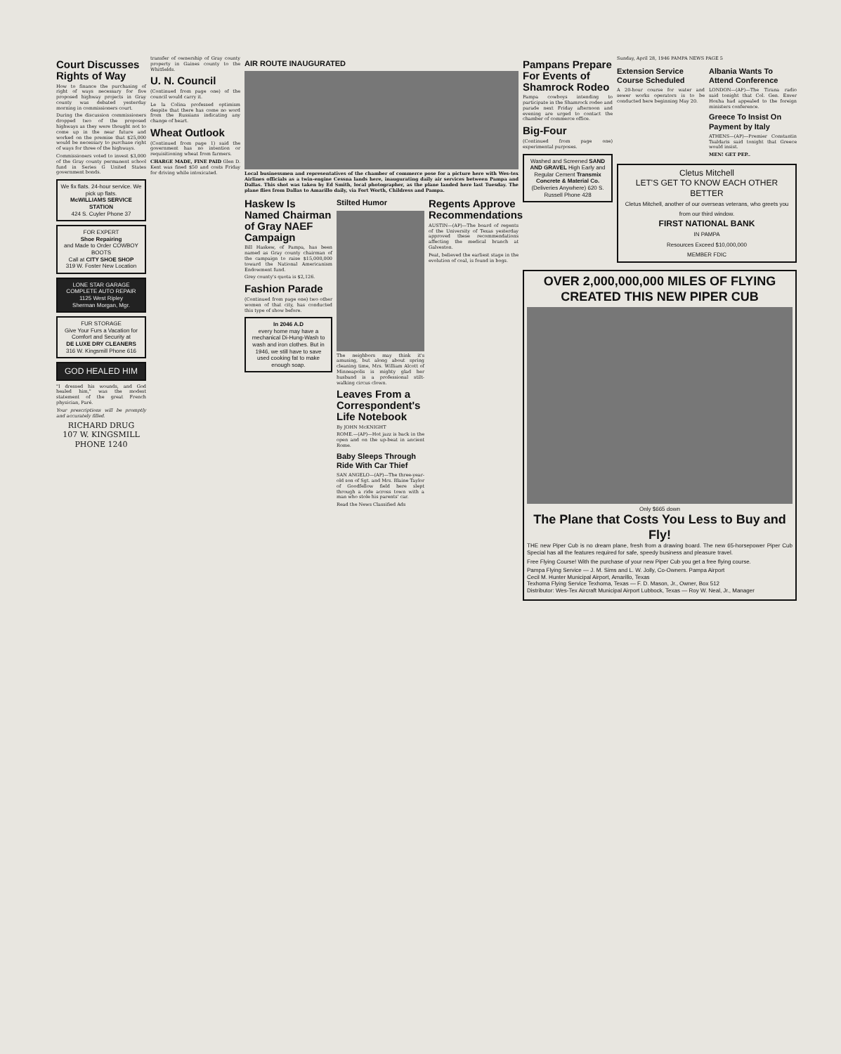Court Discusses Rights of Way
How to finance the purchasing of right of ways necessary for five proposed highway projects in Gray county was debated yesterday morning in commissioners court.
During the discussion commissioners dropped two of the proposed highways as they were thought not to come up in the near future and worked on the premise that $25,000 would be necessary to purchase right of ways for three of the highways.
Commissioners voted to invest $3,000 of the Gray county permanent school fund in Series G United States government bonds.
We fix flats. 24-hour service. We pick up flats.
McWILLIAMS SERVICE STATION
424 S. Cuyler Phone 37
FOR EXPERT
Shoe Repairing
and Made to Order COWBOY BOOTS
Call at CITY SHOE SHOP
319 W. Foster New Location
LONE STAR GARAGE
COMPLETE AUTO REPAIR
1125 West Ripley
Sherman Morgan, Mgr.
FUR STORAGE
Give Your Furs a Vacation for Comfort and Security at
DE LUXE DRY CLEANERS
316 W. Kingsmill Phone 616
GOD HEALED HIM
"I dressed his wounds, and God healed him," was the modest statement of the great French physician, Paré.
Your prescriptions will be promptly and accurately filled.
RICHARD DRUG
107 W. KINGSMILL PHONE 1240
transfer of ownership of Gray county property in Gaines county to the Whitfields.
U. N. Council
(Continued from page one) of the council would carry it.
Le la Colina professed optimism despite that there has come no word from the Russians indicating any change of heart.
Wheat Outlook
(Continued from page 1) said the government has no intention or requisitioning wheat from farmers.
CHARGE MADE, FINE PAID Glen D. Kent was fined $50 and costs Friday for driving while intoxicated.
AIR ROUTE INAUGURATED
Local businessmen and representatives of the chamber of commerce pose for a picture here with Wes-tex Airlines officials as a twin-engine Cessna lands here, inaugurating daily air services between Pampa and Dallas. This shot was taken by Ed Smith, local photographer, as the plane landed here last Tuesday. The plane flies from Dallas to Amarillo daily, via Fort Worth, Childress and Pampa.
Haskew Is Named Chairman of Gray NAEF Campaign
Bill Haskew, of Pampa, has been named as Gray county chairman of the campaign to raise $15,000,000 toward the National Americanism Endowment fund.
Grey county's quota is $2,126.
Fashion Parade
(Continued from page one) two other women of that city, has conducted this type of show before.
In 2046 A.D
every home may have a mechanical Di-Hung-Wash to wash and iron clothes. But in 1946, we still have to save used cooking fat to make enough soap.
Stilted Humor
The neighbors may think it's amusing, but along about spring cleaning time, Mrs. William Alcott of Minneapolis is mighty glad her husband is a professional stilt-walking circus clown.
Leaves From a Correspondent's Life Notebook
By JOHN McKNIGHT
ROME.—(AP)—Hot jazz is back in the open and on the up-beat in ancient Rome.
Baby Sleeps Through Ride With Car Thief
SAN ANGELO—(AP)—The three-year-old son of Sgt. and Mrs. Blaine Taylor of Goodfellow field here slept through a ride across town with a man who stole his parents' car.
Read the News Classified Ads
Regents Approve Recommendations
AUSTIN—(AP)—The board of regents of the University of Texas yesterday approved these recommendations affecting the medical branch at Galveston.
Peat, believed the earliest stage in the evolution of coal, is found in bogs.
Pampans Prepare For Events of Shamrock Rodeo
Pampa cowboys intending to participate in the Shamrock rodeo and parade next Friday afternoon and evening are urged to contact the chamber of commerce office.
Big-Four
(Continued from page one) experimental purposes.
Washed and Screened SAND AND GRAVEL High Early and Regular Cement Transmix Concrete & Material Co. (Deliveries Anywhere) 620 S. Russell Phone 428
Sunday, April 28, 1946 PAMPA NEWS PAGE 5
Extension Service Course Scheduled
A 20-hour course for water and sewer works operators is to be conducted here beginning May 20.
Albania Wants To Attend Conference
LONDON—(AP)—The Tirana radio said tonight that Col. Gen. Enver Hoxha had appealed to the foreign ministers conference.
Greece To Insist On Payment by Italy
ATHENS—(AP)—Premier Constantin Tsaldaris said tonight that Greece would insist.
MEN! GET PEP..
Cletus Mitchell
LET'S GET TO KNOW EACH OTHER BETTER
Cletus Mitchell, another of our overseas veterans, who greets you from our third window.
FIRST NATIONAL BANK
IN PAMPA
Resources Exceed $10,000,000
MEMBER FDIC
OVER 2,000,000,000 MILES OF FLYING CREATED THIS NEW PIPER CUB
Only $665 down
The Plane that Costs You Less to Buy and Fly!
THE new Piper Cub is no dream plane, fresh from a drawing board. The new 65-horsepower Piper Cub Special has all the features required for safe, speedy business and pleasure travel.
Free Flying Course! With the purchase of your new Piper Cub you get a free flying course.
Pampa Flying Service — J. M. Sims and L. W. Jolly, Co-Owners. Pampa Airport
Cecil M. Hunter Municipal Airport, Amarillo, Texas
Texhoma Flying Service Texhoma, Texas — F. D. Mason, Jr., Owner, Box 512
Distributor: Wes-Tex Aircraft Municipal Airport Lubbock, Texas — Roy W. Neal, Jr., Manager